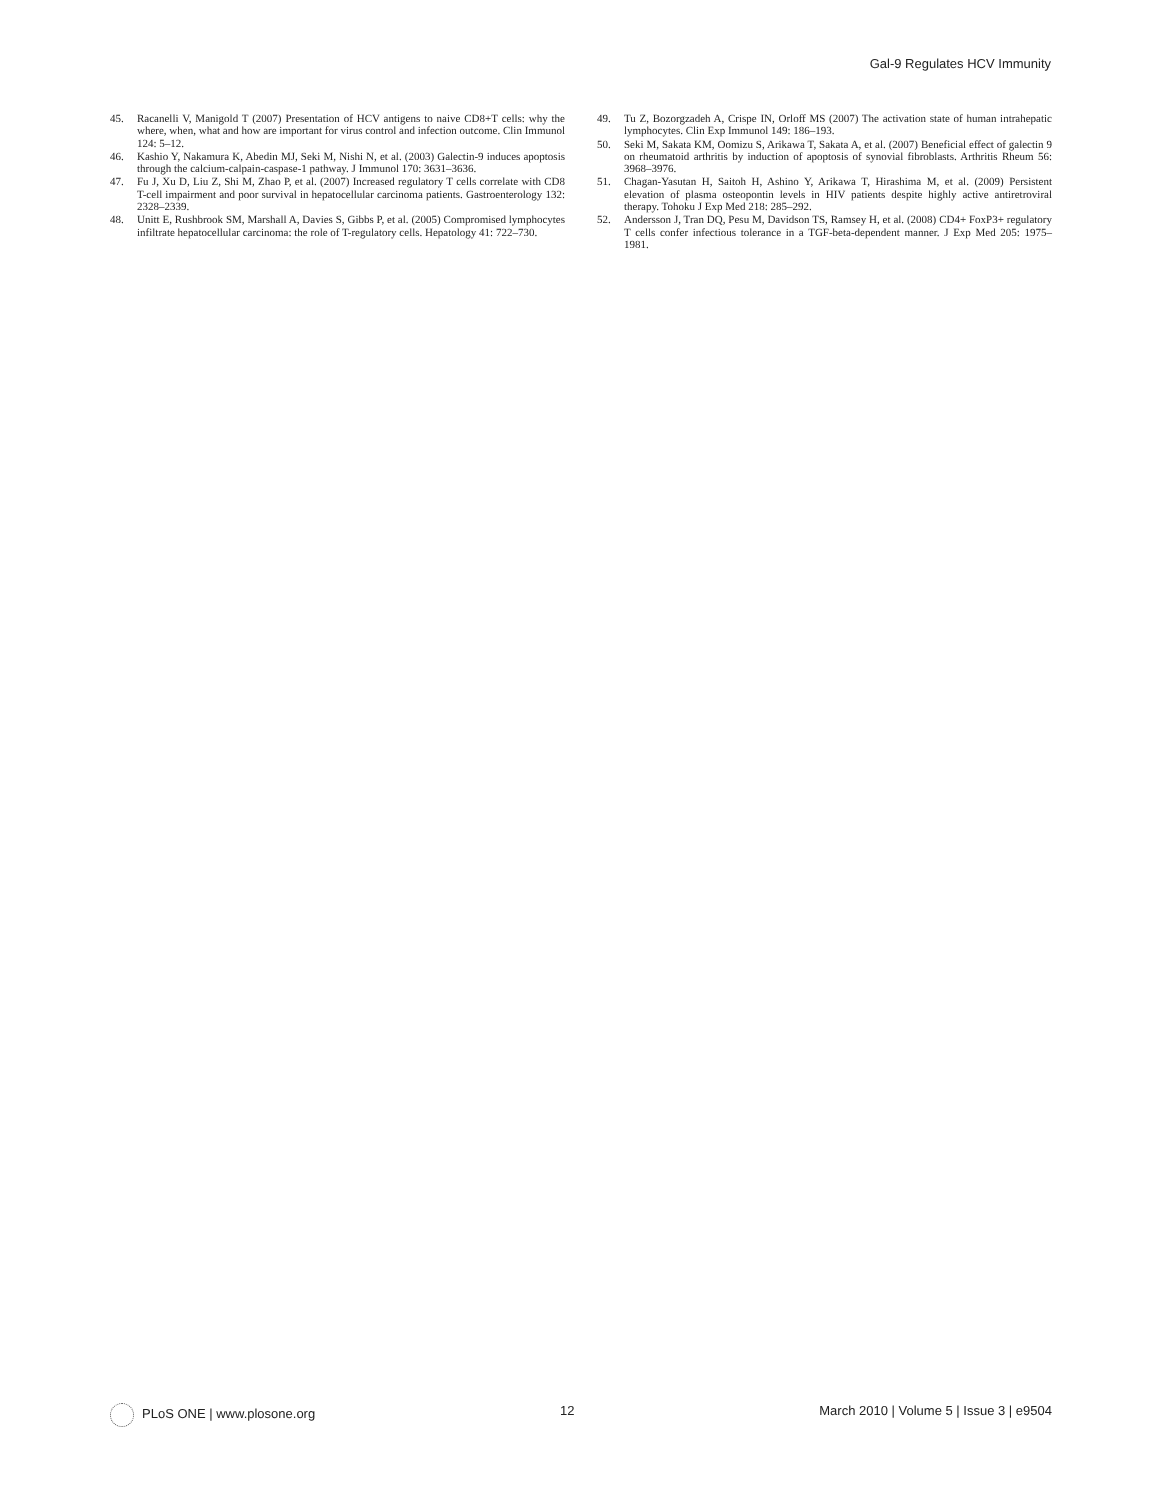Gal-9 Regulates HCV Immunity
45. Racanelli V, Manigold T (2007) Presentation of HCV antigens to naive CD8+T cells: why the where, when, what and how are important for virus control and infection outcome. Clin Immunol 124: 5–12.
46. Kashio Y, Nakamura K, Abedin MJ, Seki M, Nishi N, et al. (2003) Galectin-9 induces apoptosis through the calcium-calpain-caspase-1 pathway. J Immunol 170: 3631–3636.
47. Fu J, Xu D, Liu Z, Shi M, Zhao P, et al. (2007) Increased regulatory T cells correlate with CD8 T-cell impairment and poor survival in hepatocellular carcinoma patients. Gastroenterology 132: 2328–2339.
48. Unitt E, Rushbrook SM, Marshall A, Davies S, Gibbs P, et al. (2005) Compromised lymphocytes infiltrate hepatocellular carcinoma: the role of T-regulatory cells. Hepatology 41: 722–730.
49. Tu Z, Bozorgzadeh A, Crispe IN, Orloff MS (2007) The activation state of human intrahepatic lymphocytes. Clin Exp Immunol 149: 186–193.
50. Seki M, Sakata KM, Oomizu S, Arikawa T, Sakata A, et al. (2007) Beneficial effect of galectin 9 on rheumatoid arthritis by induction of apoptosis of synovial fibroblasts. Arthritis Rheum 56: 3968–3976.
51. Chagan-Yasutan H, Saitoh H, Ashino Y, Arikawa T, Hirashima M, et al. (2009) Persistent elevation of plasma osteopontin levels in HIV patients despite highly active antiretroviral therapy. Tohoku J Exp Med 218: 285–292.
52. Andersson J, Tran DQ, Pesu M, Davidson TS, Ramsey H, et al. (2008) CD4+ FoxP3+ regulatory T cells confer infectious tolerance in a TGF-beta-dependent manner. J Exp Med 205: 1975–1981.
PLoS ONE | www.plosone.org 12 March 2010 | Volume 5 | Issue 3 | e9504